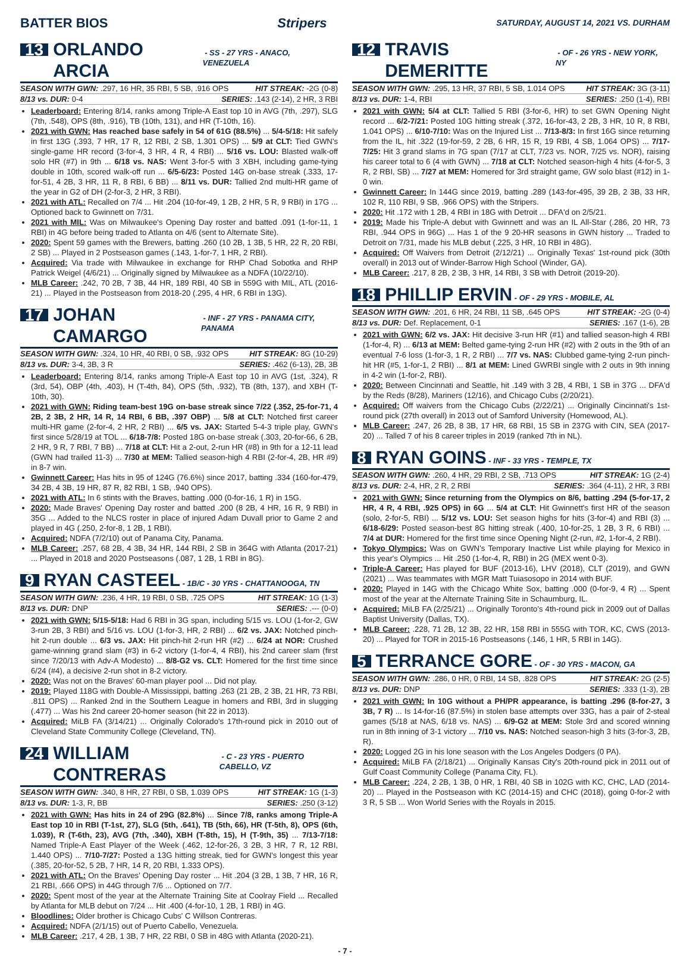BATTER BIOS Stripers SATURDAY, AUGUST 14, 2021 VS. DURHAM
13 ORLANDO ARCIA - SS - 27 YRS - ANACO, VENEZUELA
SEASON WITH GWN: .297, 16 HR, 35 RBI, 5 SB, .916 OPS HIT STREAK: -2G (0-8)
8/13 vs. DUR: 0-4 SERIES: .143 (2-14), 2 HR, 3 RBI
Leaderboard: Entering 8/14, ranks among Triple-A East top 10 in AVG (7th, .297), SLG (7th, .548), OPS (8th, .916), TB (10th, 131), and HR (T-10th, 16).
2021 with GWN: Has reached base safely in 54 of 61G (88.5%) ... 5/4-5/18: Hit safely in first 13G (.393, 7 HR, 17 R, 12 RBI, 2 SB, 1.301 OPS) ... 5/9 at CLT: Tied GWN's single-game HR record (3-for-4, 3 HR, 4 R, 4 RBI) ... 5/16 vs. LOU: Blasted walk-off solo HR (#7) in 9th ... 6/18 vs. NAS: Went 3-for-5 with 3 XBH, including game-tying double in 10th, scored walk-off run ... 6/5-6/23: Posted 14G on-base streak (.333, 17-for-51, 4 2B, 3 HR, 11 R, 8 RBI, 6 BB) ... 8/11 vs. DUR: Tallied 2nd multi-HR game of the year in G2 of DH (2-for-3, 2 HR, 3 RBI).
2021 with ATL: Recalled on 7/4 ... Hit .204 (10-for-49, 1 2B, 2 HR, 5 R, 9 RBI) in 17G ... Optioned back to Gwinnett on 7/31.
2021 with MIL: Was on Milwaukee's Opening Day roster and batted .091 (1-for-11, 1 RBI) in 4G before being traded to Atlanta on 4/6 (sent to Alternate Site).
2020: Spent 59 games with the Brewers, batting .260 (10 2B, 1 3B, 5 HR, 22 R, 20 RBI, 2 SB) ... Played in 2 Postseason games (.143, 1-for-7, 1 HR, 2 RBI).
Acquired: Via trade with Milwaukee in exchange for RHP Chad Sobotka and RHP Patrick Weigel (4/6/21) ... Originally signed by Milwaukee as a NDFA (10/22/10).
MLB Career: .242, 70 2B, 7 3B, 44 HR, 189 RBI, 40 SB in 559G with MIL, ATL (2016-21) ... Played in the Postseason from 2018-20 (.295, 4 HR, 6 RBI in 13G).
17 JOHAN CAMARGO - INF - 27 YRS - PANAMA CITY, PANAMA
SEASON WITH GWN: .324, 10 HR, 40 RBI, 0 SB, .932 OPS HIT STREAK: 8G (10-29)
8/13 vs. DUR: 3-4, 3B, 3 R SERIES: .462 (6-13), 2B, 3B
Leaderboard: Entering 8/14, ranks among Triple-A East top 10 in AVG (1st, .324), R (3rd, 54), OBP (4th, .403), H (T-4th, 84), OPS (5th, .932), TB (8th, 137), and XBH (T-10th, 30).
2021 with GWN: Riding team-best 19G on-base streak since 7/22 (.352, 25-for-71, 4 2B, 2 3B, 2 HR, 14 R, 14 RBI, 6 BB, .397 OBP) ... 5/8 at CLT: Notched first career multi-HR game (2-for-4, 2 HR, 2 RBI) ... 6/5 vs. JAX: Started 5-4-3 triple play, GWN's first since 5/28/19 at TOL ... 6/18-7/8: Posted 18G on-base streak (.303, 20-for-66, 6 2B, 2 HR, 9 R, 7 RBI, 7 BB) ... 7/18 at CLT: Hit a 2-out, 2-run HR (#8) in 9th for a 12-11 lead (GWN had trailed 11-3) ... 7/30 at MEM: Tallied season-high 4 RBI (2-for-4, 2B, HR #9) in 8-7 win.
Gwinnett Career: Has hits in 95 of 124G (76.6%) since 2017, batting .334 (160-for-479, 34 2B, 4 3B, 19 HR, 87 R, 82 RBI, 1 SB, .940 OPS).
2021 with ATL: In 6 stints with the Braves, batting .000 (0-for-16, 1 R) in 15G.
2020: Made Braves' Opening Day roster and batted .200 (8 2B, 4 HR, 16 R, 9 RBI) in 35G ... Added to the NLCS roster in place of injured Adam Duvall prior to Game 2 and played in 4G (.250, 2-for-8, 1 2B, 1 RBI).
Acquired: NDFA (7/2/10) out of Panama City, Panama.
MLB Career: .257, 68 2B, 4 3B, 34 HR, 144 RBI, 2 SB in 364G with Atlanta (2017-21) ... Played in 2018 and 2020 Postseasons (.087, 1 2B, 1 RBI in 8G).
9 RYAN CASTEEL - 1B/C - 30 YRS - CHATTANOOGA, TN
SEASON WITH GWN: .236, 4 HR, 19 RBI, 0 SB, .725 OPS HIT STREAK: 1G (1-3)
8/13 vs. DUR: DNP SERIES: .--- (0-0)
2021 with GWN: 5/15-5/18: Had 6 RBI in 3G span, including 5/15 vs. LOU (1-for-2, GW 3-run 2B, 3 RBI) and 5/16 vs. LOU (1-for-3, HR, 2 RBI) ... 6/2 vs. JAX: Notched pinch-hit 2-run double ... 6/3 vs. JAX: Hit pinch-hit 2-run HR (#2) ... 6/24 at NOR: Crushed game-winning grand slam (#3) in 6-2 victory (1-for-4, 4 RBI), his 2nd career slam (first since 7/20/13 with Adv-A Modesto) ... 8/8-G2 vs. CLT: Homered for the first time since 6/24 (#4), a decisive 2-run shot in 8-2 victory.
2020: Was not on the Braves' 60-man player pool ... Did not play.
2019: Played 118G with Double-A Mississippi, batting .263 (21 2B, 2 3B, 21 HR, 73 RBI, .811 OPS) ... Ranked 2nd in the Southern League in homers and RBI, 3rd in slugging (.477) ... Was his 2nd career 20-homer season (hit 22 in 2013).
Acquired: MiLB FA (3/14/21) ... Originally Colorado's 17th-round pick in 2010 out of Cleveland State Community College (Cleveland, TN).
24 WILLIAM CONTRERAS - C - 23 YRS - PUERTO CABELLO, VZ
SEASON WITH GWN: .340, 8 HR, 27 RBI, 0 SB, 1.039 OPS HIT STREAK: 1G (1-3)
8/13 vs. DUR: 1-3, R, BB SERIES: .250 (3-12)
2021 with GWN: Has hits in 24 of 29G (82.8%) ... Since 7/8, ranks among Triple-A East top 10 in RBI (T-1st, 27), SLG (5th, .641), TB (5th, 66), HR (T-5th, 8), OPS (6th, 1.039), R (T-6th, 23), AVG (7th, .340), XBH (T-8th, 15), H (T-9th, 35) ... 7/13-7/18: Named Triple-A East Player of the Week (.462, 12-for-26, 3 2B, 3 HR, 7 R, 12 RBI, 1.440 OPS) ... 7/10-7/27: Posted a 13G hitting streak, tied for GWN's longest this year (.385, 20-for-52, 5 2B, 7 HR, 14 R, 20 RBI, 1.333 OPS).
2021 with ATL: On the Braves' Opening Day roster ... Hit .204 (3 2B, 1 3B, 7 HR, 16 R, 21 RBI, .666 OPS) in 44G through 7/6 ... Optioned on 7/7.
2020: Spent most of the year at the Alternate Training Site at Coolray Field ... Recalled by Atlanta for MLB debut on 7/24 ... Hit .400 (4-for-10, 1 2B, 1 RBI) in 4G.
Bloodlines: Older brother is Chicago Cubs' C Willson Contreras.
Acquired: NDFA (2/1/15) out of Puerto Cabello, Venezuela.
MLB Career: .217, 4 2B, 1 3B, 7 HR, 22 RBI, 0 SB in 48G with Atlanta (2020-21).
12 TRAVIS DEMERITTE - OF - 26 YRS - NEW YORK, NY
SEASON WITH GWN: .295, 13 HR, 37 RBI, 5 SB, 1.014 OPS HIT STREAK: 3G (3-11)
8/13 vs. DUR: 1-4, RBI SERIES: .250 (1-4), RBI
2021 with GWN: 5/4 at CLT: Tallied 5 RBI (3-for-6, HR) to set GWN Opening Night record ... 6/2-7/21: Posted 10G hitting streak (.372, 16-for-43, 2 2B, 3 HR, 10 R, 8 RBI, 1.041 OPS) ... 6/10-7/10: Was on the Injured List ... 7/13-8/3: In first 16G since returning from the IL, hit .322 (19-for-59, 2 2B, 6 HR, 15 R, 19 RBI, 4 SB, 1.064 OPS) ... 7/17-7/25: Hit 3 grand slams in 7G span (7/17 at CLT, 7/23 vs. NOR, 7/25 vs. NOR), raising his career total to 6 (4 with GWN) ... 7/18 at CLT: Notched season-high 4 hits (4-for-5, 3 R, 2 RBI, SB) ... 7/27 at MEM: Homered for 3rd straight game, GW solo blast (#12) in 1-0 win.
Gwinnett Career: In 144G since 2019, batting .289 (143-for-495, 39 2B, 2 3B, 33 HR, 102 R, 110 RBI, 9 SB, .966 OPS) with the Stripers.
2020: Hit .172 with 1 2B, 4 RBI in 18G with Detroit ... DFA'd on 2/5/21.
2019: Made his Triple-A debut with Gwinnett and was an IL All-Star (.286, 20 HR, 73 RBI, .944 OPS in 96G) ... Has 1 of the 9 20-HR seasons in GWN history ... Traded to Detroit on 7/31, made his MLB debut (.225, 3 HR, 10 RBI in 48G).
Acquired: Off Waivers from Detroit (2/12/21) ... Originally Texas' 1st-round pick (30th overall) in 2013 out of Winder-Barrow High School (Winder, GA).
MLB Career: .217, 8 2B, 2 3B, 3 HR, 14 RBI, 3 SB with Detroit (2019-20).
18 PHILLIP ERVIN - OF - 29 YRS - MOBILE, AL
SEASON WITH GWN: .201, 6 HR, 24 RBI, 11 SB, .645 OPS HIT STREAK: -2G (0-4)
8/13 vs. DUR: Def. Replacement, 0-1 SERIES: .167 (1-6), 2B
2021 with GWN: 6/2 vs. JAX: Hit decisive 3-run HR (#1) and tallied season-high 4 RBI (1-for-4, R) ... 6/13 at MEM: Belted game-tying 2-run HR (#2) with 2 outs in the 9th of an eventual 7-6 loss (1-for-3, 1 R, 2 RBI) ... 7/7 vs. NAS: Clubbed game-tying 2-run pinch-hit HR (#5, 1-for-1, 2 RBI) ... 8/1 at MEM: Lined GWRBI single with 2 outs in 9th inning in 4-2 win (1-for-2, RBI).
2020: Between Cincinnati and Seattle, hit .149 with 3 2B, 4 RBI, 1 SB in 37G ... DFA'd by the Reds (8/28), Mariners (12/16), and Chicago Cubs (2/20/21).
Acquired: Off waivers from the Chicago Cubs (2/22/21) ... Originally Cincinnati's 1st-round pick (27th overall) in 2013 out of Samford University (Homewood, AL).
MLB Career: .247, 26 2B, 8 3B, 17 HR, 68 RBI, 15 SB in 237G with CIN, SEA (2017-20) ... Talled 7 of his 8 career triples in 2019 (ranked 7th in NL).
8 RYAN GOINS - INF - 33 YRS - TEMPLE, TX
SEASON WITH GWN: .260, 4 HR, 29 RBI, 2 SB, .713 OPS HIT STREAK: 1G (2-4)
8/13 vs. DUR: 2-4, HR, 2 R, 2 RBI SERIES: .364 (4-11), 2 HR, 3 RBI
2021 with GWN: Since returning from the Olympics on 8/6, batting .294 (5-for-17, 2 HR, 4 R, 4 RBI, .925 OPS) in 6G ... 5/4 at CLT: Hit Gwinnett's first HR of the season (solo, 2-for-5, RBI) ... 5/12 vs. LOU: Set season highs for hits (3-for-4) and RBI (3) ... 6/18-6/29: Posted season-best 8G hitting streak (.400, 10-for-25, 1 2B, 3 R, 6 RBI) ... 7/4 at DUR: Homered for the first time since Opening Night (2-run, #2, 1-for-4, 2 RBI).
Tokyo Olympics: Was on GWN's Temporary Inactive List while playing for Mexico in this year's Olympics ... Hit .250 (1-for-4, R, RBI) in 2G (MEX went 0-3).
Triple-A Career: Has played for BUF (2013-16), LHV (2018), CLT (2019), and GWN (2021) ... Was teammates with MGR Matt Tuiasosopo in 2014 with BUF.
2020: Played in 14G with the Chicago White Sox, batting .000 (0-for-9, 4 R) ... Spent most of the year at the Alternate Training Site in Schaumburg, IL.
Acquired: MiLB FA (2/25/21) ... Originally Toronto's 4th-round pick in 2009 out of Dallas Baptist University (Dallas, TX).
MLB Career: .228, 71 2B, 12 3B, 22 HR, 158 RBI in 555G with TOR, KC, CWS (2013-20) ... Played for TOR in 2015-16 Postseasons (.146, 1 HR, 5 RBI in 14G).
5 TERRANCE GORE - OF - 30 YRS - MACON, GA
SEASON WITH GWN: .286, 0 HR, 0 RBI, 14 SB, .828 OPS HIT STREAK: 2G (2-5)
8/13 vs. DUR: DNP SERIES: .333 (1-3), 2B
2021 with GWN: In 10G without a PH/PR appearance, is batting .296 (8-for-27, 3 3B, 7 R) ... Is 14-for-16 (87.5%) in stolen base attempts over 33G, has a pair of 2-steal games (5/18 at NAS, 6/18 vs. NAS) ... 6/9-G2 at MEM: Stole 3rd and scored winning run in 8th inning of 3-1 victory ... 7/10 vs. NAS: Notched season-high 3 hits (3-for-3, 2B, R).
2020: Logged 2G in his lone season with the Los Angeles Dodgers (0 PA).
Acquired: MiLB FA (2/18/21) ... Originally Kansas City's 20th-round pick in 2011 out of Gulf Coast Community College (Panama City, FL).
MLB Career: .224, 2 2B, 1 3B, 0 HR, 1 RBI, 40 SB in 102G with KC, CHC, LAD (2014-20) ... Played in the Postseason with KC (2014-15) and CHC (2018), going 0-for-2 with 3 R, 5 SB ... Won World Series with the Royals in 2015.
- 7 -